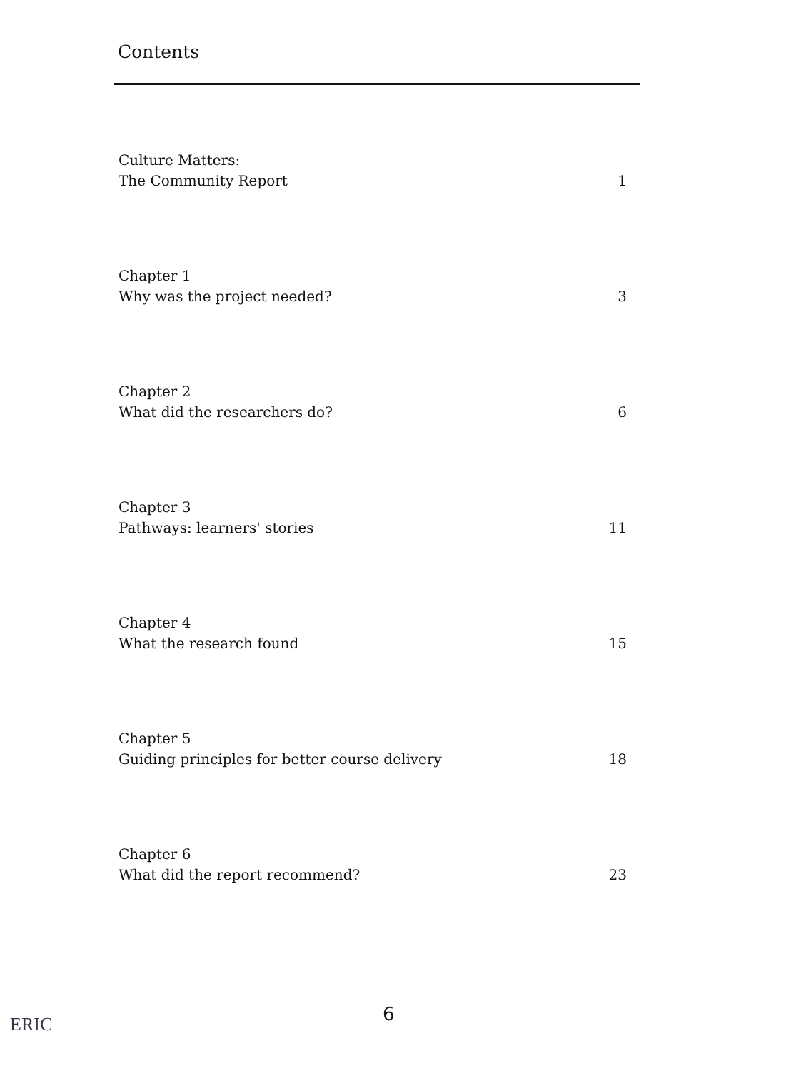Contents
Culture Matters:
The Community Report 1
Chapter 1
Why was the project needed? 3
Chapter 2
What did the researchers do? 6
Chapter 3
Pathways: learners' stories 11
Chapter 4
What the research found 15
Chapter 5
Guiding principles for better course delivery 18
Chapter 6
What did the report recommend? 23
ERIC 6